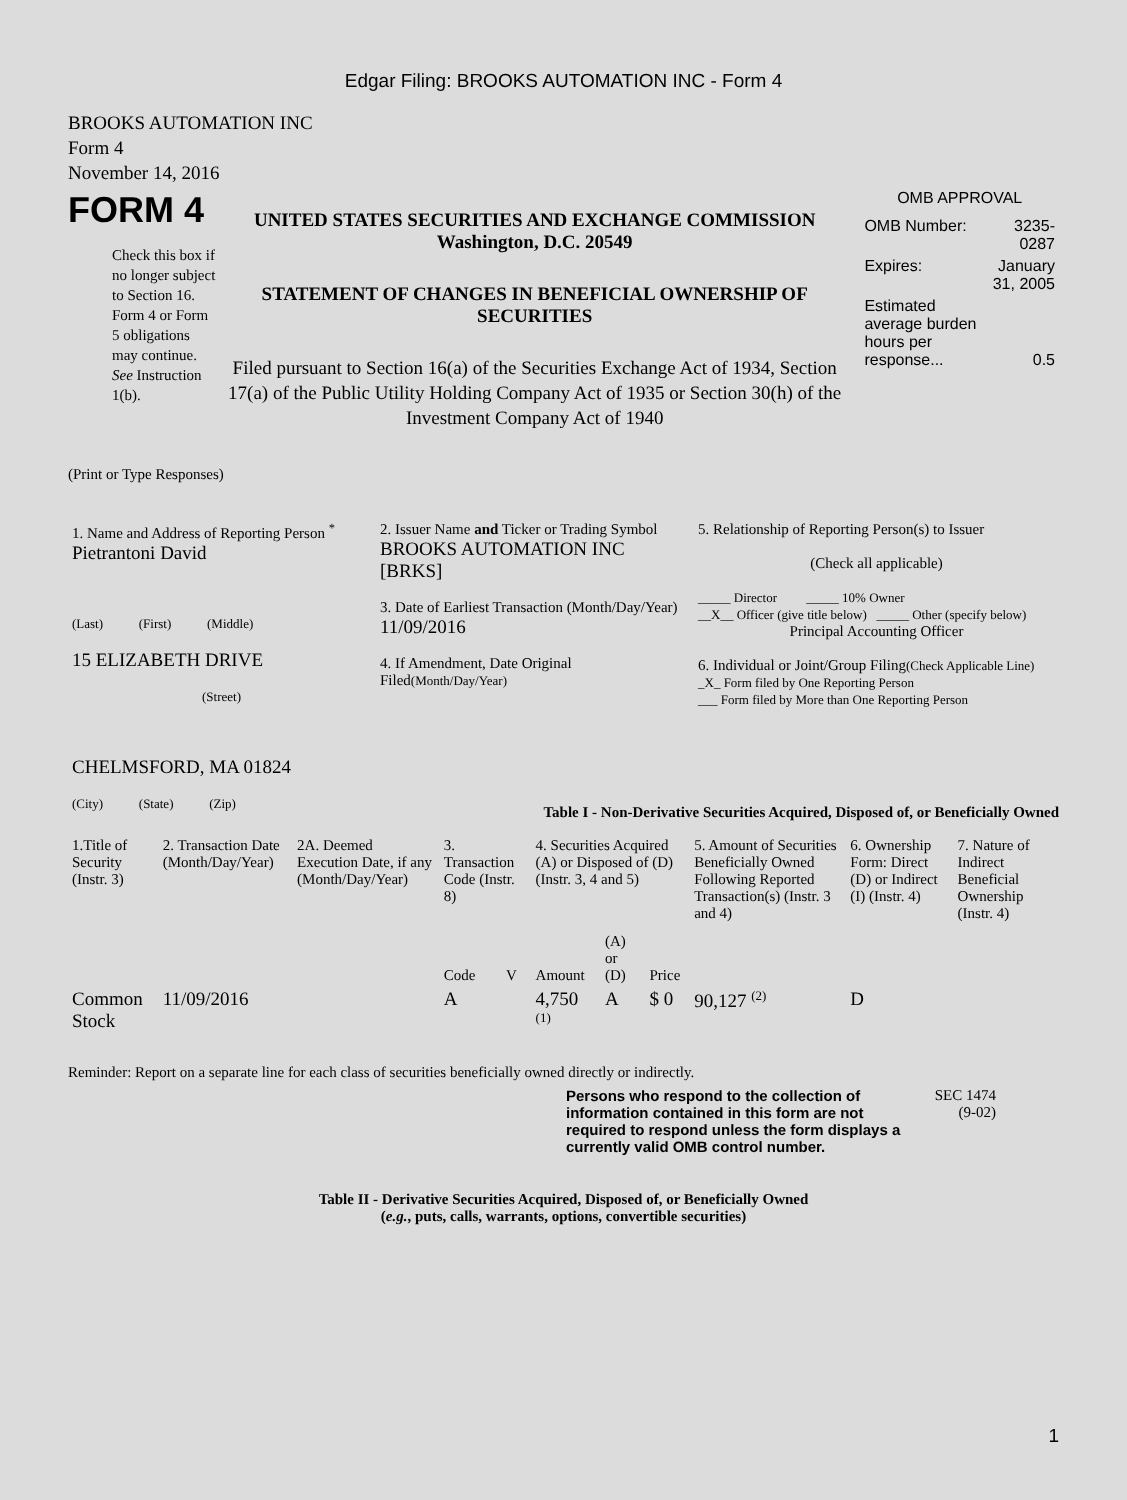Edgar Filing: BROOKS AUTOMATION INC - Form 4
BROOKS AUTOMATION INC
Form 4
November 14, 2016
FORM 4
Check this box if no longer subject to Section 16. Form 4 or Form 5 obligations may continue. See Instruction 1(b).
UNITED STATES SECURITIES AND EXCHANGE COMMISSION
Washington, D.C. 20549
STATEMENT OF CHANGES IN BENEFICIAL OWNERSHIP OF SECURITIES
Filed pursuant to Section 16(a) of the Securities Exchange Act of 1934, Section 17(a) of the Public Utility Holding Company Act of 1935 or Section 30(h) of the Investment Company Act of 1940
OMB APPROVAL
| OMB Number: | 3235-0287 |
| Expires: | January 31, 2005 |
| Estimated average burden hours per response... | 0.5 |
(Print or Type Responses)
| 1. Name and Address of Reporting Person <sup>*</sup> Pietrantoni David (Last) (First) (Middle) 15 ELIZABETH DRIVE (Street) CHELMSFORD, MA 01824 (City) (State) (Zip) | 2. Issuer Name and Ticker or Trading Symbol BROOKS AUTOMATION INC [BRKS] 3. Date of Earliest Transaction (Month/Day/Year) 11/09/2016 4. If Amendment, Date Original Filed (Month/Day/Year) | 5. Relationship of Reporting Person(s) to Issuer (Check all applicable) _____ Director _____ 10% Owner __X__ Officer (give title below) _____ Other (specify below) Principal Accounting Officer 6. Individual or Joint/Group Filing (Check Applicable Line) _X_ Form filed by One Reporting Person ___ Form filed by More than One Reporting Person |
Table I - Non-Derivative Securities Acquired, Disposed of, or Beneficially Owned
| 1.Title of Security (Instr. 3) | 2. Transaction Date (Month/Day/Year) | 2A. Deemed Execution Date, if any (Month/Day/Year) | 3. Transaction Code (Instr. 8) | | 4. Securities Acquired (A) or Disposed of (D) (Instr. 3, 4 and 5) | | | 5. Amount of Securities Beneficially Owned Following Reported Transaction(s) (Instr. 3 and 4) | 6. Ownership Form: Direct (D) or Indirect (I) (Instr. 4) | 7. Nature of Indirect Beneficial Ownership (Instr. 4) |
| | | | Code | V | Amount | (A) or (D) | Price | | | |
| Common Stock | 11/09/2016 | | A | | 4,750 <sup>(1)</sup> | A | $ 0 | 90,127 <sup>(2)</sup> | D | |
Reminder: Report on a separate line for each class of securities beneficially owned directly or indirectly.
Persons who respond to the collection of information contained in this form are not required to respond unless the form displays a currently valid OMB control number.
SEC 1474
(9-02)
Table II - Derivative Securities Acquired, Disposed of, or Beneficially Owned
(e.g., puts, calls, warrants, options, convertible securities)
1